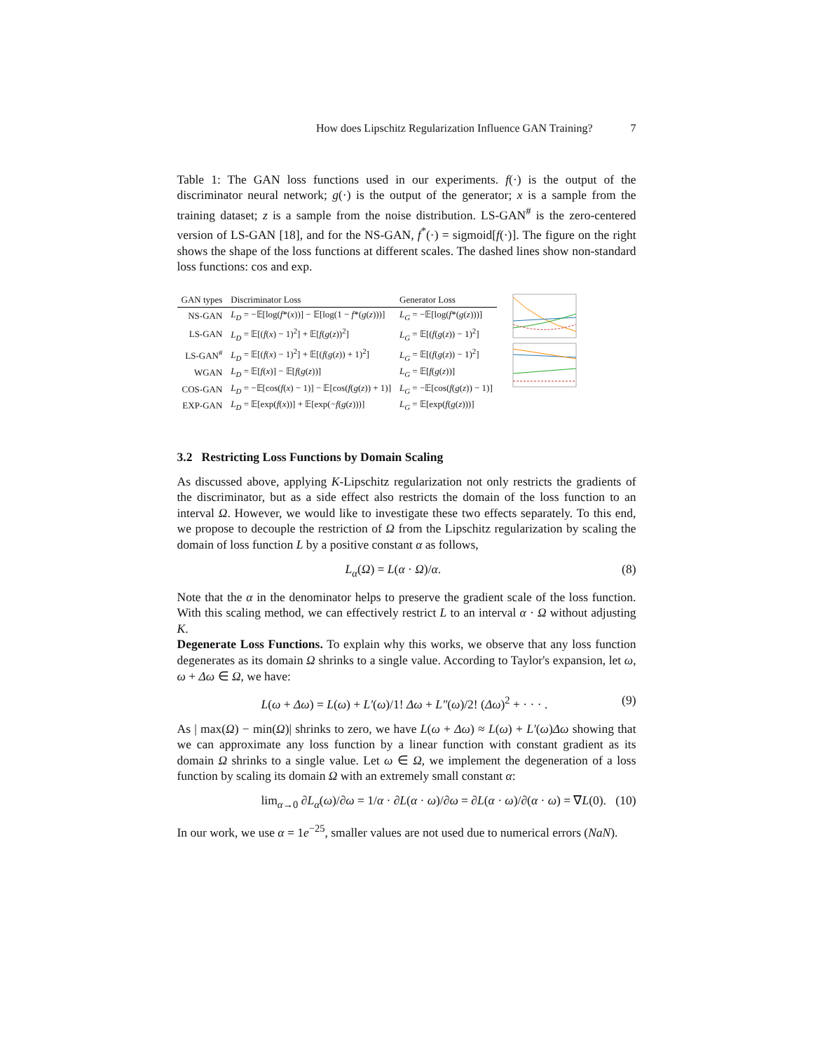How does Lipschitz Regularization Influence GAN Training? 7
Table 1: The GAN loss functions used in our experiments. f(·) is the output of the discriminator neural network; g(·) is the output of the generator; x is a sample from the training dataset; z is a sample from the noise distribution. LS-GAN<sup>#</sup> is the zero-centered version of LS-GAN [18], and for the NS-GAN, f<sup>*</sup>(·) = sigmoid[f(·)]. The figure on the right shows the shape of the loss functions at different scales. The dashed lines show non-standard loss functions: cos and exp.
| GAN types | Discriminator Loss | Generator Loss |
| --- | --- | --- |
| NS-GAN | L<sub>D</sub> = −𝔼[log( f *( x ))] − 𝔼[log(1 − f *( g ( z )))] | L<sub>G</sub> = −𝔼[log( f *( g ( z )))] |
| LS-GAN | L<sub>D</sub> = 𝔼[( f ( x ) − 1)<sup>2</sup>] + 𝔼[ f ( g ( z ))<sup>2</sup>] | L<sub>G</sub> = 𝔼[( f ( g ( z )) − 1)<sup>2</sup>] |
| LS-GAN<sup>#</sup> | L<sub>D</sub> = 𝔼[( f ( x ) − 1)<sup>2</sup>] + 𝔼[( f ( g ( z )) + 1)<sup>2</sup>] | L<sub>G</sub> = 𝔼[( f ( g ( z )) − 1)<sup>2</sup>] |
| WGAN | L<sub>D</sub> = 𝔼[ f ( x )] − 𝔼[ f ( g ( z ))] | L<sub>G</sub> = 𝔼[ f ( g ( z ))] |
| COS-GAN | L<sub>D</sub> = −𝔼[cos( f ( x ) − 1)] − 𝔼[cos( f ( g ( z )) + 1)] | L<sub>G</sub> = −𝔼[cos( f ( g ( z )) − 1)] |
| EXP-GAN | L<sub>D</sub> = 𝔼[exp( f ( x ))] + 𝔼[exp(− f ( g ( z )))] | L<sub>G</sub> = 𝔼[exp( f ( g ( z )))] |
3.2 Restricting Loss Functions by Domain Scaling
As discussed above, applying K-Lipschitz regularization not only restricts the gradients of the discriminator, but as a side effect also restricts the domain of the loss function to an interval Ω. However, we would like to investigate these two effects separately. To this end, we propose to decouple the restriction of Ω from the Lipschitz regularization by scaling the domain of loss function L by a positive constant α as follows,
L<sub>α</sub>(Ω) = L(α · Ω)/α. (8)
Note that the α in the denominator helps to preserve the gradient scale of the loss function. With this scaling method, we can effectively restrict L to an interval α · Ω without adjusting K.
Degenerate Loss Functions. To explain why this works, we observe that any loss function degenerates as its domain Ω shrinks to a single value. According to Taylor's expansion, let ω, ω + Δω ∈ Ω, we have:
L(ω + Δω) = L(ω) + L′(ω)/1! Δω + L″(ω)/2! (Δω)<sup>2</sup> + · · · . (9)
As | max(Ω) − min(Ω)| shrinks to zero, we have L(ω + Δω) ≈ L(ω) + L′(ω)Δω showing that we can approximate any loss function by a linear function with constant gradient as its domain Ω shrinks to a single value. Let ω ∈ Ω, we implement the degeneration of a loss function by scaling its domain Ω with an extremely small constant α:
lim<sub>α→0</sub> ∂L<sub>α</sub>(ω)/∂ω = 1/α · ∂L(α · ω)/∂ω = ∂L(α · ω)/∂(α · ω) = ∇L(0). (10)
In our work, we use α = 1e<sup>−25</sup>, smaller values are not used due to numerical errors (NaN).